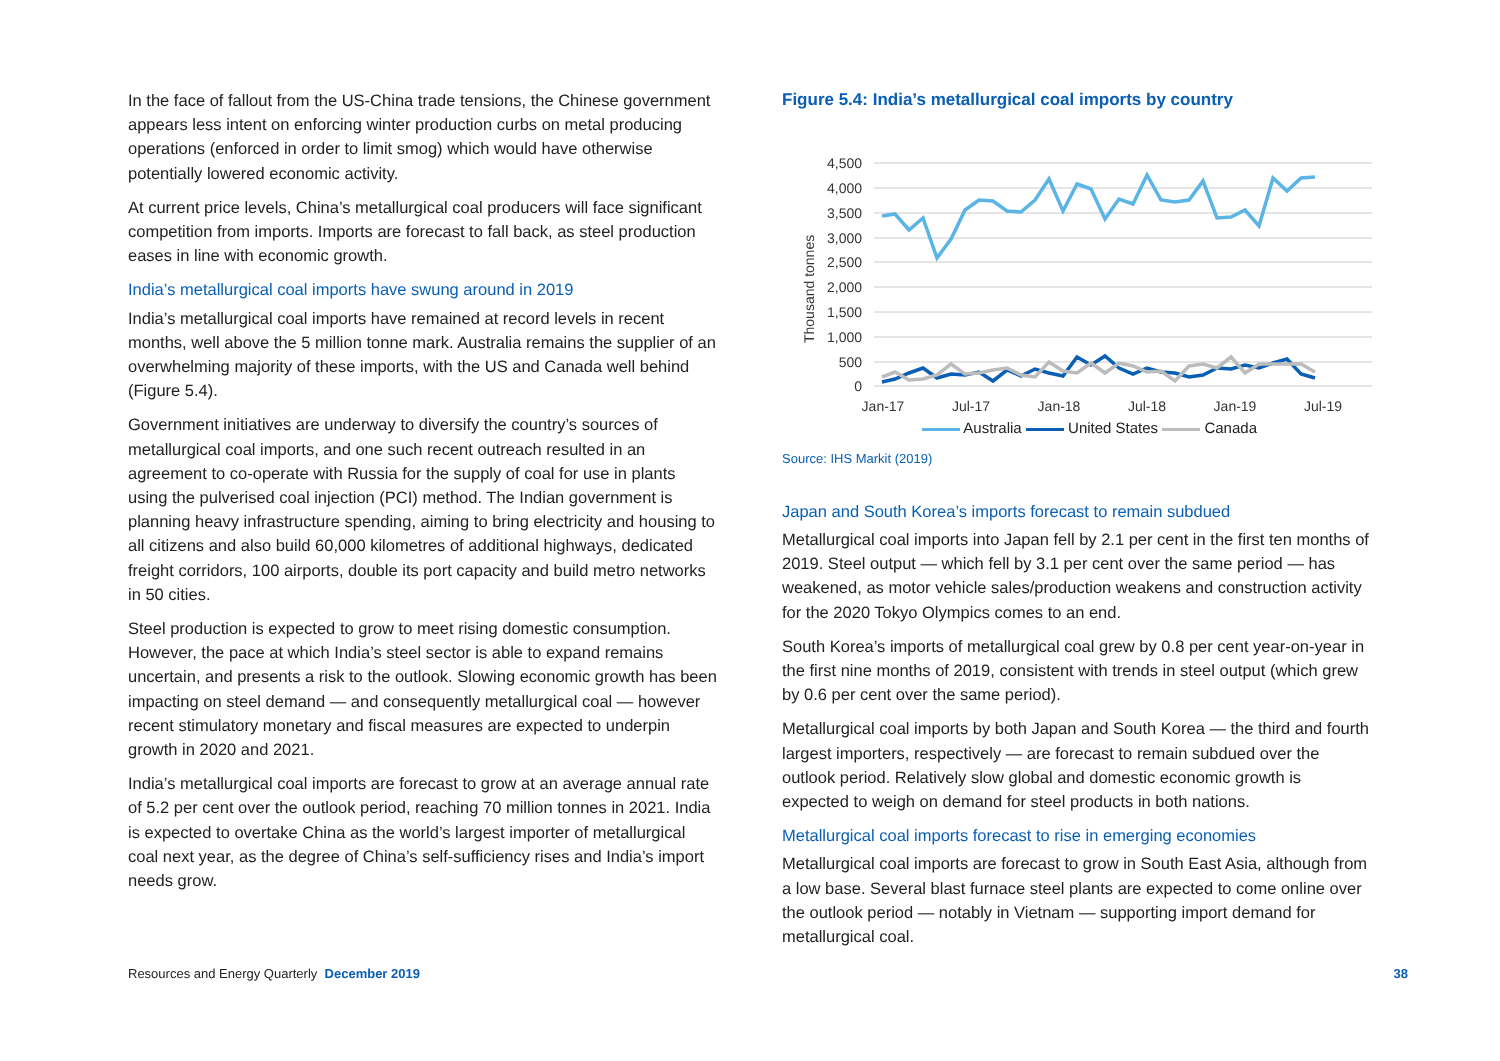In the face of fallout from the US-China trade tensions, the Chinese government appears less intent on enforcing winter production curbs on metal producing operations (enforced in order to limit smog) which would have otherwise potentially lowered economic activity.
At current price levels, China’s metallurgical coal producers will face significant competition from imports. Imports are forecast to fall back, as steel production eases in line with economic growth.
India’s metallurgical coal imports have swung around in 2019
India’s metallurgical coal imports have remained at record levels in recent months, well above the 5 million tonne mark. Australia remains the supplier of an overwhelming majority of these imports, with the US and Canada well behind (Figure 5.4).
Government initiatives are underway to diversify the country’s sources of metallurgical coal imports, and one such recent outreach resulted in an agreement to co-operate with Russia for the supply of coal for use in plants using the pulverised coal injection (PCI) method. The Indian government is planning heavy infrastructure spending, aiming to bring electricity and housing to all citizens and also build 60,000 kilometres of additional highways, dedicated freight corridors, 100 airports, double its port capacity and build metro networks in 50 cities.
Steel production is expected to grow to meet rising domestic consumption. However, the pace at which India’s steel sector is able to expand remains uncertain, and presents a risk to the outlook. Slowing economic growth has been impacting on steel demand — and consequently metallurgical coal — however recent stimulatory monetary and fiscal measures are expected to underpin growth in 2020 and 2021.
India’s metallurgical coal imports are forecast to grow at an average annual rate of 5.2 per cent over the outlook period, reaching 70 million tonnes in 2021. India is expected to overtake China as the world’s largest importer of metallurgical coal next year, as the degree of China’s self-sufficiency rises and India’s import needs grow.
Figure 5.4: India’s metallurgical coal imports by country
4,500
4,000
3,500
3,000
2,500
2,000
1,500
1,000
500
0
Thousand tonnes
Jan-17
Jul-17
Jan-18
Jul-18
Jan-19
Jul-19
Australia United States Canada
Source: IHS Markit (2019)
Japan and South Korea’s imports forecast to remain subdued
Metallurgical coal imports into Japan fell by 2.1 per cent in the first ten months of 2019. Steel output — which fell by 3.1 per cent over the same period — has weakened, as motor vehicle sales/production weakens and construction activity for the 2020 Tokyo Olympics comes to an end.
South Korea’s imports of metallurgical coal grew by 0.8 per cent year-on-year in the first nine months of 2019, consistent with trends in steel output (which grew by 0.6 per cent over the same period).
Metallurgical coal imports by both Japan and South Korea — the third and fourth largest importers, respectively — are forecast to remain subdued over the outlook period. Relatively slow global and domestic economic growth is expected to weigh on demand for steel products in both nations.
Metallurgical coal imports forecast to rise in emerging economies
Metallurgical coal imports are forecast to grow in South East Asia, although from a low base. Several blast furnace steel plants are expected to come online over the outlook period — notably in Vietnam — supporting import demand for metallurgical coal.
Resources and Energy Quarterly December 2019 38